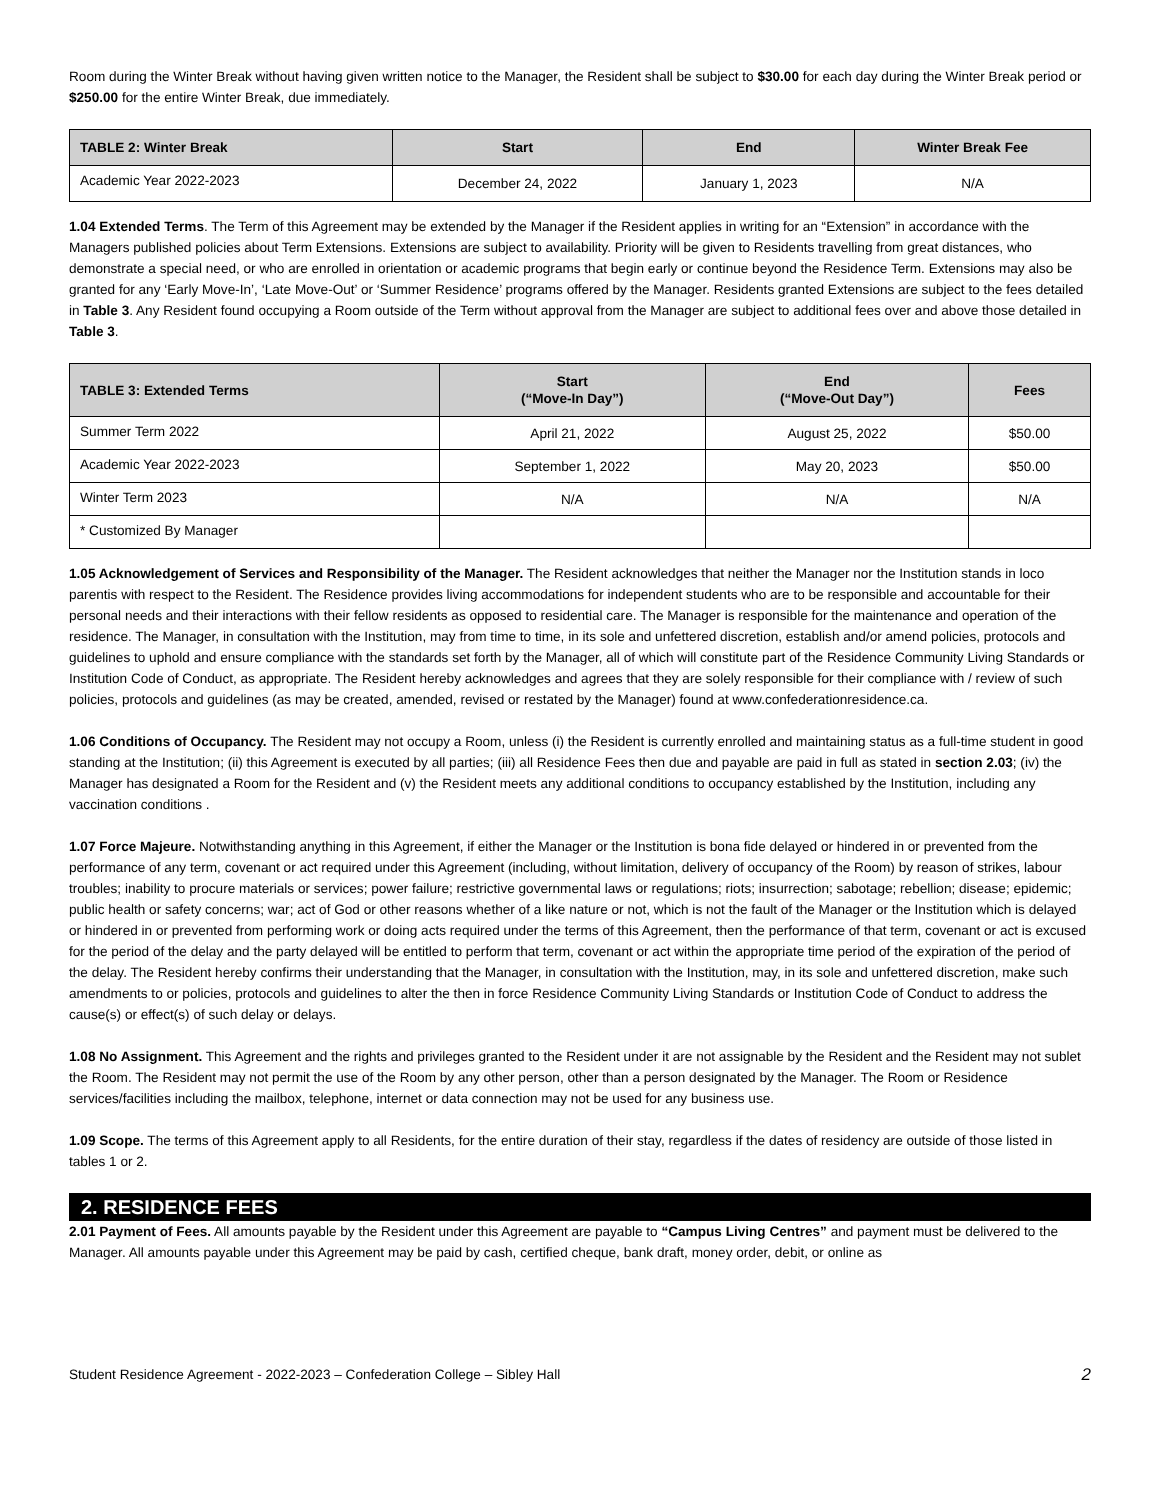Room during the Winter Break without having given written notice to the Manager, the Resident shall be subject to $30.00 for each day during the Winter Break period or $250.00 for the entire Winter Break, due immediately.
| TABLE 2: Winter Break | Start | End | Winter Break Fee |
| --- | --- | --- | --- |
| Academic Year 2022-2023 | December 24, 2022 | January 1, 2023 | N/A |
1.04 Extended Terms. The Term of this Agreement may be extended by the Manager if the Resident applies in writing for an “Extension” in accordance with the Managers published policies about Term Extensions. Extensions are subject to availability. Priority will be given to Residents travelling from great distances, who demonstrate a special need, or who are enrolled in orientation or academic programs that begin early or continue beyond the Residence Term. Extensions may also be granted for any ‘Early Move-In’, ‘Late Move-Out’ or ‘Summer Residence’ programs offered by the Manager. Residents granted Extensions are subject to the fees detailed in Table 3. Any Resident found occupying a Room outside of the Term without approval from the Manager are subject to additional fees over and above those detailed in Table 3.
| TABLE 3: Extended Terms | Start (“Move-In Day”) | End (“Move-Out Day”) | Fees |
| --- | --- | --- | --- |
| Summer Term 2022 | April 21, 2022 | August 25, 2022 | $50.00 |
| Academic Year 2022-2023 | September 1, 2022 | May 20, 2023 | $50.00 |
| Winter Term 2023 | N/A | N/A | N/A |
| * Customized By Manager | | | |
1.05 Acknowledgement of Services and Responsibility of the Manager. The Resident acknowledges that neither the Manager nor the Institution stands in loco parentis with respect to the Resident. The Residence provides living accommodations for independent students who are to be responsible and accountable for their personal needs and their interactions with their fellow residents as opposed to residential care. The Manager is responsible for the maintenance and operation of the residence. The Manager, in consultation with the Institution, may from time to time, in its sole and unfettered discretion, establish and/or amend policies, protocols and guidelines to uphold and ensure compliance with the standards set forth by the Manager, all of which will constitute part of the Residence Community Living Standards or Institution Code of Conduct, as appropriate. The Resident hereby acknowledges and agrees that they are solely responsible for their compliance with / review of such policies, protocols and guidelines (as may be created, amended, revised or restated by the Manager) found at www.confederationresidence.ca.
1.06 Conditions of Occupancy. The Resident may not occupy a Room, unless (i) the Resident is currently enrolled and maintaining status as a full-time student in good standing at the Institution; (ii) this Agreement is executed by all parties; (iii) all Residence Fees then due and payable are paid in full as stated in section 2.03; (iv) the Manager has designated a Room for the Resident and (v) the Resident meets any additional conditions to occupancy established by the Institution, including any vaccination conditions .
1.07 Force Majeure. Notwithstanding anything in this Agreement, if either the Manager or the Institution is bona fide delayed or hindered in or prevented from the performance of any term, covenant or act required under this Agreement (including, without limitation, delivery of occupancy of the Room) by reason of strikes, labour troubles; inability to procure materials or services; power failure; restrictive governmental laws or regulations; riots; insurrection; sabotage; rebellion; disease; epidemic; public health or safety concerns; war; act of God or other reasons whether of a like nature or not, which is not the fault of the Manager or the Institution which is delayed or hindered in or prevented from performing work or doing acts required under the terms of this Agreement, then the performance of that term, covenant or act is excused for the period of the delay and the party delayed will be entitled to perform that term, covenant or act within the appropriate time period of the expiration of the period of the delay. The Resident hereby confirms their understanding that the Manager, in consultation with the Institution, may, in its sole and unfettered discretion, make such amendments to or policies, protocols and guidelines to alter the then in force Residence Community Living Standards or Institution Code of Conduct to address the cause(s) or effect(s) of such delay or delays.
1.08 No Assignment. This Agreement and the rights and privileges granted to the Resident under it are not assignable by the Resident and the Resident may not sublet the Room. The Resident may not permit the use of the Room by any other person, other than a person designated by the Manager. The Room or Residence services/facilities including the mailbox, telephone, internet or data connection may not be used for any business use.
1.09 Scope. The terms of this Agreement apply to all Residents, for the entire duration of their stay, regardless if the dates of residency are outside of those listed in tables 1 or 2.
2. RESIDENCE FEES
2.01 Payment of Fees. All amounts payable by the Resident under this Agreement are payable to “Campus Living Centres” and payment must be delivered to the Manager. All amounts payable under this Agreement may be paid by cash, certified cheque, bank draft, money order, debit, or online as
Student Residence Agreement - 2022-2023 – Confederation College – Sibley Hall 2